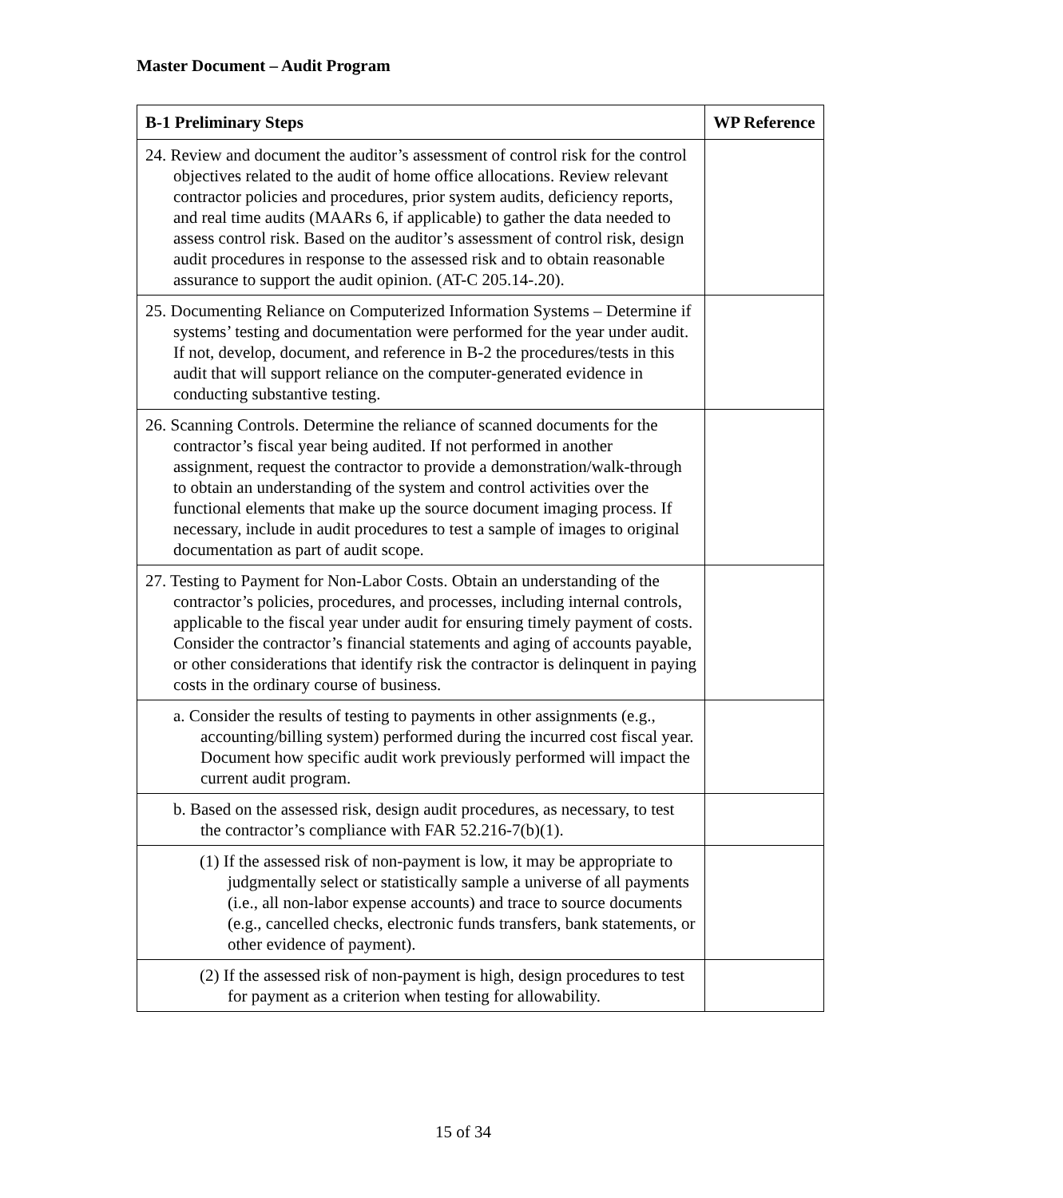Master Document – Audit Program
| B-1 Preliminary Steps | WP Reference |
| --- | --- |
| 24. Review and document the auditor’s assessment of control risk for the control objectives related to the audit of home office allocations. Review relevant contractor policies and procedures, prior system audits, deficiency reports, and real time audits (MAARs 6, if applicable) to gather the data needed to assess control risk. Based on the auditor’s assessment of control risk, design audit procedures in response to the assessed risk and to obtain reasonable assurance to support the audit opinion. (AT-C 205.14-.20). | |
| 25. Documenting Reliance on Computerized Information Systems – Determine if systems’ testing and documentation were performed for the year under audit. If not, develop, document, and reference in B-2 the procedures/tests in this audit that will support reliance on the computer-generated evidence in conducting substantive testing. | |
| 26. Scanning Controls. Determine the reliance of scanned documents for the contractor’s fiscal year being audited. If not performed in another assignment, request the contractor to provide a demonstration/walk-through to obtain an understanding of the system and control activities over the functional elements that make up the source document imaging process. If necessary, include in audit procedures to test a sample of images to original documentation as part of audit scope. | |
| 27. Testing to Payment for Non-Labor Costs. Obtain an understanding of the contractor’s policies, procedures, and processes, including internal controls, applicable to the fiscal year under audit for ensuring timely payment of costs. Consider the contractor’s financial statements and aging of accounts payable, or other considerations that identify risk the contractor is delinquent in paying costs in the ordinary course of business. | |
| a. Consider the results of testing to payments in other assignments (e.g., accounting/billing system) performed during the incurred cost fiscal year. Document how specific audit work previously performed will impact the current audit program. | |
| b. Based on the assessed risk, design audit procedures, as necessary, to test the contractor’s compliance with FAR 52.216-7(b)(1). | |
| (1) If the assessed risk of non-payment is low, it may be appropriate to judgmentally select or statistically sample a universe of all payments (i.e., all non-labor expense accounts) and trace to source documents (e.g., cancelled checks, electronic funds transfers, bank statements, or other evidence of payment). | |
| (2) If the assessed risk of non-payment is high, design procedures to test for payment as a criterion when testing for allowability. | |
15 of 34